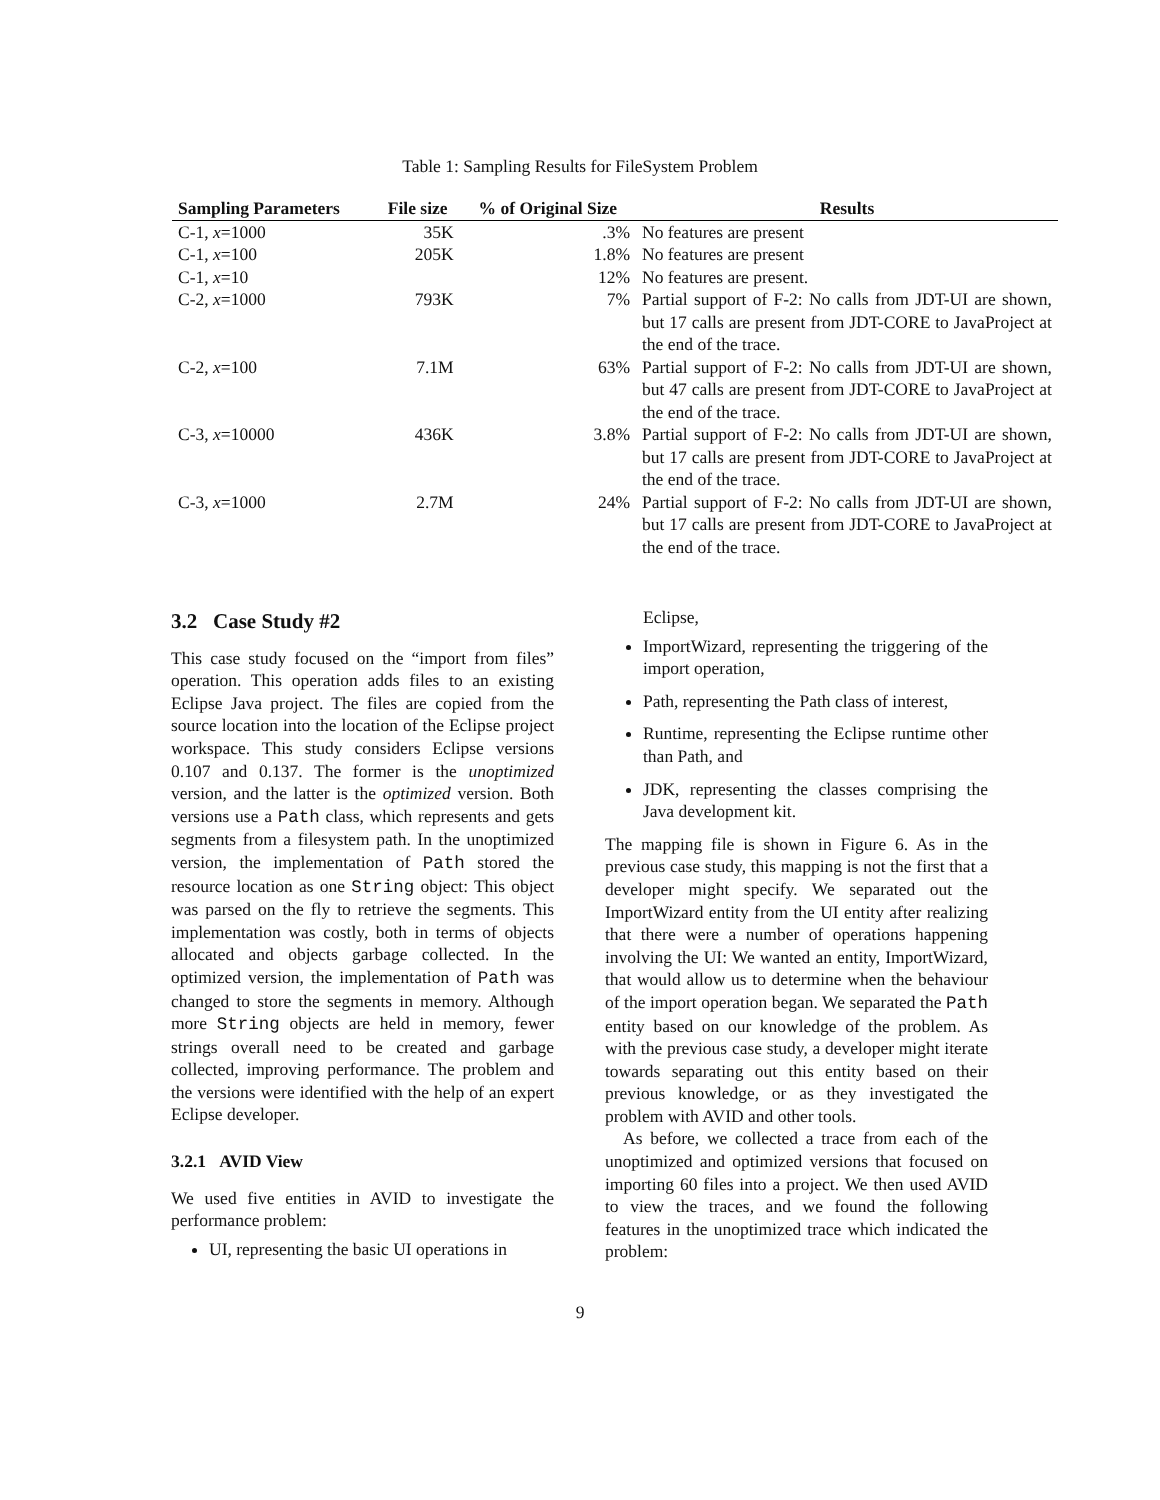Table 1: Sampling Results for FileSystem Problem
| Sampling Parameters | File size | % of Original Size | Results |
| --- | --- | --- | --- |
| C-1, x =1000 | 35K | .3% | No features are present |
| C-1, x =100 | 205K | 1.8% | No features are present |
| C-1, x =10 | | 12% | No features are present. |
| C-2, x =1000 | 793K | 7% | Partial support of F-2: No calls from JDT-UI are shown, but 17 calls are present from JDT-CORE to JavaProject at the end of the trace. |
| C-2, x =100 | 7.1M | 63% | Partial support of F-2: No calls from JDT-UI are shown, but 47 calls are present from JDT-CORE to JavaProject at the end of the trace. |
| C-3, x =10000 | 436K | 3.8% | Partial support of F-2: No calls from JDT-UI are shown, but 17 calls are present from JDT-CORE to JavaProject at the end of the trace. |
| C-3, x =1000 | 2.7M | 24% | Partial support of F-2: No calls from JDT-UI are shown, but 17 calls are present from JDT-CORE to JavaProject at the end of the trace. |
3.2 Case Study #2
This case study focused on the “import from files” operation. This operation adds files to an existing Eclipse Java project. The files are copied from the source location into the location of the Eclipse project workspace. This study considers Eclipse versions 0.107 and 0.137. The former is the unoptimized version, and the latter is the optimized version. Both versions use a Path class, which represents and gets segments from a filesystem path. In the unoptimized version, the implementation of Path stored the resource location as one String object: This object was parsed on the fly to retrieve the segments. This implementation was costly, both in terms of objects allocated and objects garbage collected. In the optimized version, the implementation of Path was changed to store the segments in memory. Although more String objects are held in memory, fewer strings overall need to be created and garbage collected, improving performance. The problem and the versions were identified with the help of an expert Eclipse developer.
3.2.1 AVID View
We used five entities in AVID to investigate the performance problem:
UI, representing the basic UI operations in
Eclipse,
ImportWizard, representing the triggering of the import operation,
Path, representing the Path class of interest,
Runtime, representing the Eclipse runtime other than Path, and
JDK, representing the classes comprising the Java development kit.
The mapping file is shown in Figure 6. As in the previous case study, this mapping is not the first that a developer might specify. We separated out the ImportWizard entity from the UI entity after realizing that there were a number of operations happening involving the UI: We wanted an entity, ImportWizard, that would allow us to determine when the behaviour of the import operation began. We separated the Path entity based on our knowledge of the problem. As with the previous case study, a developer might iterate towards separating out this entity based on their previous knowledge, or as they investigated the problem with AVID and other tools.
As before, we collected a trace from each of the unoptimized and optimized versions that focused on importing 60 files into a project. We then used AVID to view the traces, and we found the following features in the unoptimized trace which indicated the problem:
9